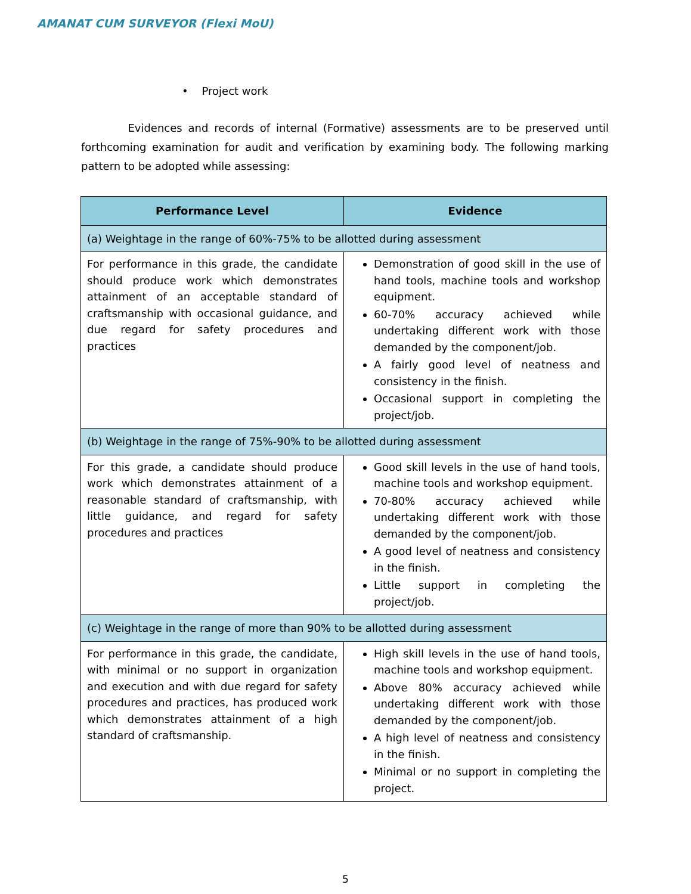AMANAT CUM SURVEYOR (Flexi MoU)
• Project work
Evidences and records of internal (Formative) assessments are to be preserved until forthcoming examination for audit and verification by examining body. The following marking pattern to be adopted while assessing:
| Performance Level | Evidence |
| --- | --- |
| (a) Weightage in the range of 60%-75% to be allotted during assessment | |
| For performance in this grade, the candidate should produce work which demonstrates attainment of an acceptable standard of craftsmanship with occasional guidance, and due regard for safety procedures and practices | Demonstration of good skill in the use of hand tools, machine tools and workshop equipment. 60-70% accuracy achieved while undertaking different work with those demanded by the component/job. A fairly good level of neatness and consistency in the finish. Occasional support in completing the project/job. |
| (b) Weightage in the range of 75%-90% to be allotted during assessment | |
| For this grade, a candidate should produce work which demonstrates attainment of a reasonable standard of craftsmanship, with little guidance, and regard for safety procedures and practices | Good skill levels in the use of hand tools, machine tools and workshop equipment. 70-80% accuracy achieved while undertaking different work with those demanded by the component/job. A good level of neatness and consistency in the finish. Little support in completing the project/job. |
| (c) Weightage in the range of more than 90% to be allotted during assessment | |
| For performance in this grade, the candidate, with minimal or no support in organization and execution and with due regard for safety procedures and practices, has produced work which demonstrates attainment of a high standard of craftsmanship. | High skill levels in the use of hand tools, machine tools and workshop equipment. Above 80% accuracy achieved while undertaking different work with those demanded by the component/job. A high level of neatness and consistency in the finish. Minimal or no support in completing the project. |
5